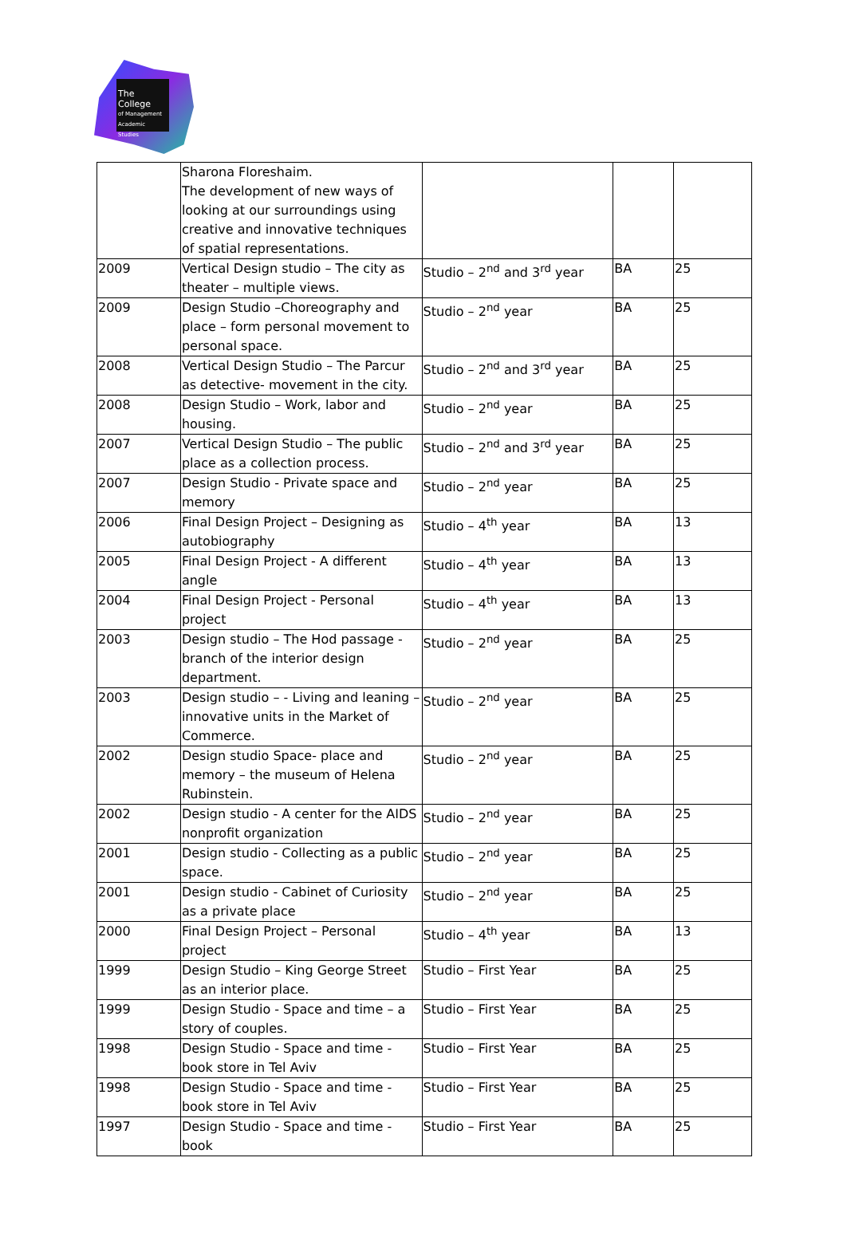The College
of Management
Academic Studies
| | Sharona Floreshaim. The development of new ways of looking at our surroundings using creative and innovative techniques of spatial representations. | | | |
| 2009 | Vertical Design studio – The city as theater – multiple views. | Studio – 2<sup>nd</sup> and 3<sup>rd</sup> year | BA | 25 |
| 2009 | Design Studio –Choreography and place – form personal movement to personal space. | Studio – 2<sup>nd</sup> year | BA | 25 |
| 2008 | Vertical Design Studio – The Parcur as detective- movement in the city. | Studio – 2<sup>nd</sup> and 3<sup>rd</sup> year | BA | 25 |
| 2008 | Design Studio – Work, labor and housing. | Studio – 2<sup>nd</sup> year | BA | 25 |
| 2007 | Vertical Design Studio – The public place as a collection process. | Studio – 2<sup>nd</sup> and 3<sup>rd</sup> year | BA | 25 |
| 2007 | Design Studio - Private space and memory | Studio – 2<sup>nd</sup> year | BA | 25 |
| 2006 | Final Design Project – Designing as autobiography | Studio – 4<sup>th</sup> year | BA | 13 |
| 2005 | Final Design Project - A different angle | Studio – 4<sup>th</sup> year | BA | 13 |
| 2004 | Final Design Project - Personal project | Studio – 4<sup>th</sup> year | BA | 13 |
| 2003 | Design studio – The Hod passage - branch of the interior design department. | Studio – 2<sup>nd</sup> year | BA | 25 |
| 2003 | Design studio – - Living and leaning – innovative units in the Market of Commerce. | Studio – 2<sup>nd</sup> year | BA | 25 |
| 2002 | Design studio Space- place and memory – the museum of Helena Rubinstein. | Studio – 2<sup>nd</sup> year | BA | 25 |
| 2002 | Design studio - A center for the AIDS nonprofit organization | Studio – 2<sup>nd</sup> year | BA | 25 |
| 2001 | Design studio - Collecting as a public space. | Studio – 2<sup>nd</sup> year | BA | 25 |
| 2001 | Design studio - Cabinet of Curiosity as a private place | Studio – 2<sup>nd</sup> year | BA | 25 |
| 2000 | Final Design Project – Personal project | Studio – 4<sup>th</sup> year | BA | 13 |
| 1999 | Design Studio – King George Street as an interior place. | Studio – First Year | BA | 25 |
| 1999 | Design Studio - Space and time – a story of couples. | Studio – First Year | BA | 25 |
| 1998 | Design Studio - Space and time -book store in Tel Aviv | Studio – First Year | BA | 25 |
| 1998 | Design Studio - Space and time -book store in Tel Aviv | Studio – First Year | BA | 25 |
| 1997 | Design Studio - Space and time -book | Studio – First Year | BA | 25 |